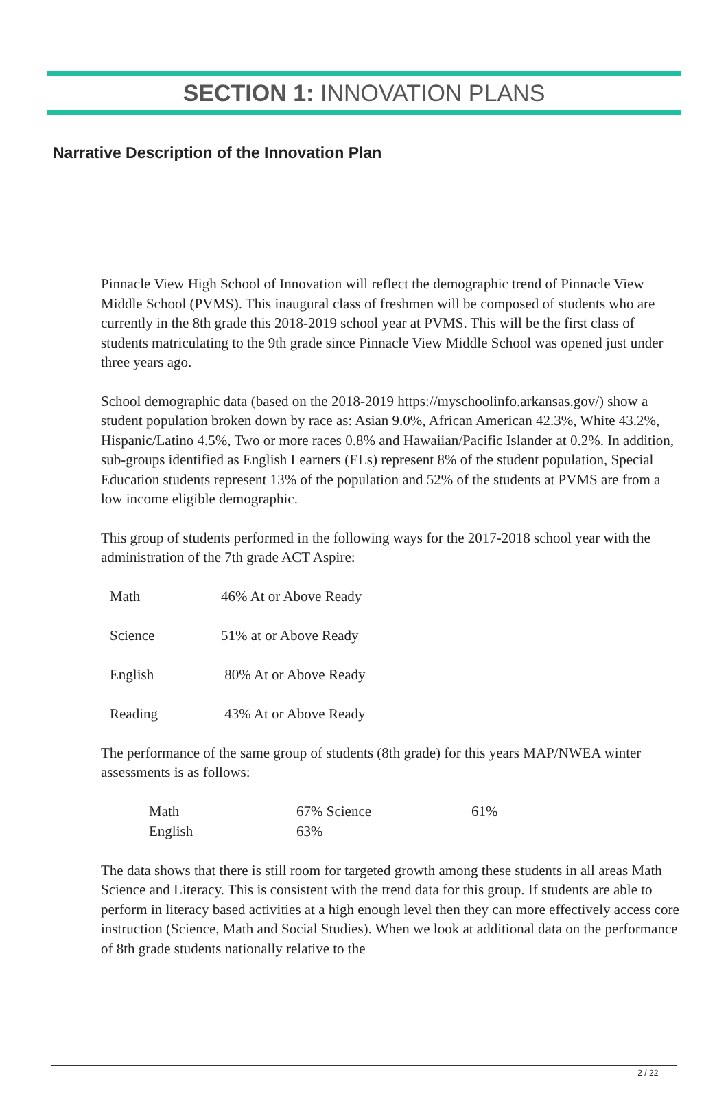SECTION 1: INNOVATION PLANS
Narrative Description of the Innovation Plan
Pinnacle View High School of Innovation will reflect the demographic trend of Pinnacle View Middle School (PVMS). This inaugural class of freshmen will be composed of students who are currently in the 8th grade this 2018-2019 school year at PVMS. This will be the first class of students matriculating to the 9th grade since Pinnacle View Middle School was opened just under three years ago.
School demographic data (based on the 2018-2019 https://myschoolinfo.arkansas.gov/) show a student population broken down by race as: Asian 9.0%, African American 42.3%, White 43.2%, Hispanic/Latino 4.5%, Two or more races 0.8% and Hawaiian/Pacific Islander at 0.2%. In addition, sub-groups identified as English Learners (ELs) represent 8% of the student population, Special Education students represent 13% of the population and 52% of the students at PVMS are from a low income eligible demographic.
This group of students performed in the following ways for the 2017-2018 school year with the administration of the 7th grade ACT Aspire:
| Math | 46% At or Above Ready |
| Science | 51% at or Above Ready |
| English | 80% At or Above Ready |
| Reading | 43% At or Above Ready |
The performance of the same group of students (8th grade) for this years MAP/NWEA winter assessments is as follows:
| Math | 67% Science | 61% |
| English | 63% | |
The data shows that there is still room for targeted growth among these students in all areas Math Science and Literacy. This is consistent with the trend data for this group. If students are able to perform in literacy based activities at a high enough level then they can more effectively access core instruction (Science, Math and Social Studies). When we look at additional data on the performance of 8th grade students nationally relative to the
2 / 22